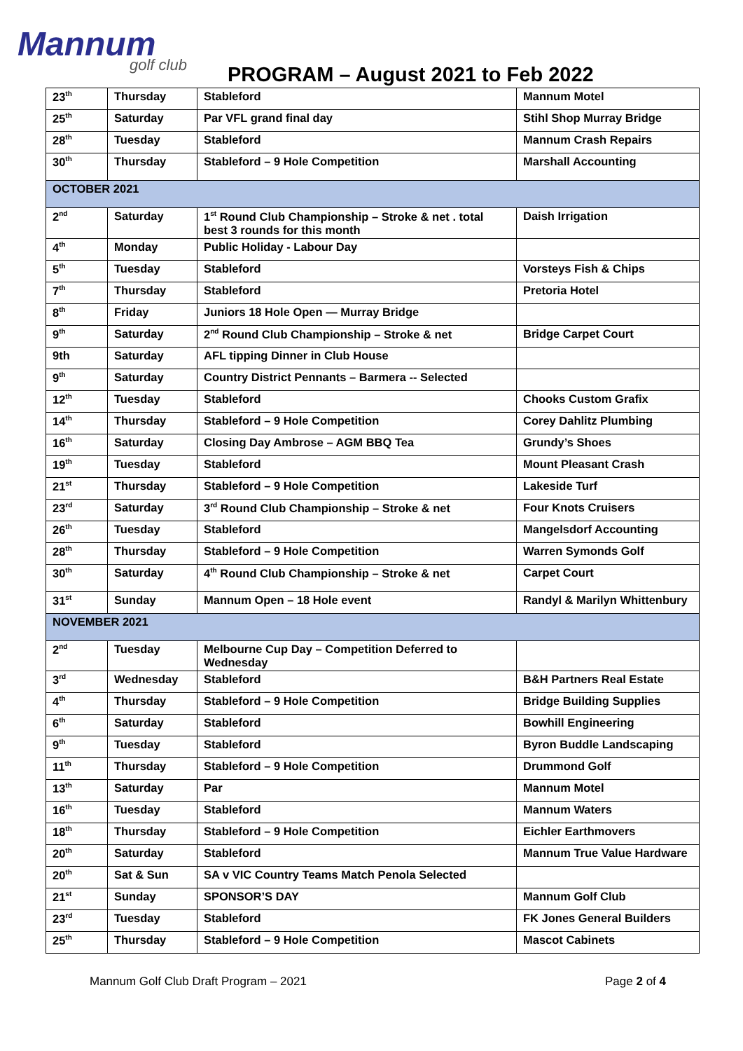Mannum
golf club
PROGRAM – August 2021 to Feb 2022
| 23<sup>th</sup> | Thursday | Stableford | Mannum Motel |
| 25<sup>th</sup> | Saturday | Par VFL grand final day | Stihl Shop Murray Bridge |
| 28<sup>th</sup> | Tuesday | Stableford | Mannum Crash Repairs |
| 30<sup>th</sup> | Thursday | Stableford – 9 Hole Competition | Marshall Accounting |
| OCTOBER 2021 | | | |
| 2<sup>nd</sup> | Saturday | 1<sup>st</sup> Round Club Championship – Stroke & net . total best 3 rounds for this month | Daish Irrigation |
| 4<sup>th</sup> | Monday | Public Holiday - Labour Day | |
| 5<sup>th</sup> | Tuesday | Stableford | Vorsteys Fish & Chips |
| 7<sup>th</sup> | Thursday | Stableford | Pretoria Hotel |
| 8<sup>th</sup> | Friday | Juniors 18 Hole Open — Murray Bridge | |
| 9<sup>th</sup> | Saturday | 2<sup>nd</sup> Round Club Championship – Stroke & net | Bridge Carpet Court |
| 9th | Saturday | AFL tipping Dinner in Club House | |
| 9<sup>th</sup> | Saturday | Country District Pennants – Barmera -- Selected | |
| 12<sup>th</sup> | Tuesday | Stableford | Chooks Custom Grafix |
| 14<sup>th</sup> | Thursday | Stableford – 9 Hole Competition | Corey Dahlitz Plumbing |
| 16<sup>th</sup> | Saturday | Closing Day Ambrose – AGM BBQ Tea | Grundy’s Shoes |
| 19<sup>th</sup> | Tuesday | Stableford | Mount Pleasant Crash |
| 21<sup>st</sup> | Thursday | Stableford – 9 Hole Competition | Lakeside Turf |
| 23<sup>rd</sup> | Saturday | 3<sup>rd</sup> Round Club Championship – Stroke & net | Four Knots Cruisers |
| 26<sup>th</sup> | Tuesday | Stableford | Mangelsdorf Accounting |
| 28<sup>th</sup> | Thursday | Stableford – 9 Hole Competition | Warren Symonds Golf |
| 30<sup>th</sup> | Saturday | 4<sup>th</sup> Round Club Championship – Stroke & net | Carpet Court |
| 31<sup>st</sup> | Sunday | Mannum Open – 18 Hole event | Randyl & Marilyn Whittenbury |
| NOVEMBER 2021 | | | |
| 2<sup>nd</sup> | Tuesday | Melbourne Cup Day – Competition Deferred to Wednesday | |
| 3<sup>rd</sup> | Wednesday | Stableford | B&H Partners Real Estate |
| 4<sup>th</sup> | Thursday | Stableford – 9 Hole Competition | Bridge Building Supplies |
| 6<sup>th</sup> | Saturday | Stableford | Bowhill Engineering |
| 9<sup>th</sup> | Tuesday | Stableford | Byron Buddle Landscaping |
| 11<sup>th</sup> | Thursday | Stableford – 9 Hole Competition | Drummond Golf |
| 13<sup>th</sup> | Saturday | Par | Mannum Motel |
| 16<sup>th</sup> | Tuesday | Stableford | Mannum Waters |
| 18<sup>th</sup> | Thursday | Stableford – 9 Hole Competition | Eichler Earthmovers |
| 20<sup>th</sup> | Saturday | Stableford | Mannum True Value Hardware |
| 20<sup>th</sup> | Sat & Sun | SA v VIC Country Teams Match Penola Selected | |
| 21<sup>st</sup> | Sunday | SPONSOR’S DAY | Mannum Golf Club |
| 23<sup>rd</sup> | Tuesday | Stableford | FK Jones General Builders |
| 25<sup>th</sup> | Thursday | Stableford – 9 Hole Competition | Mascot Cabinets |
Mannum Golf Club Draft Program – 2021 Page 2 of 4